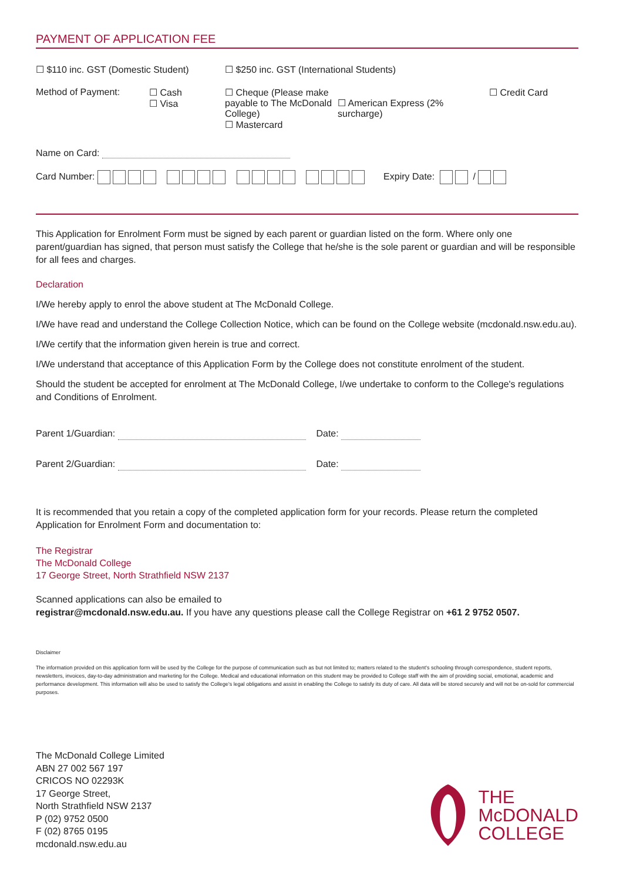PAYMENT OF APPLICATION FEE
☐ $110 inc. GST (Domestic Student) ☐ $250 inc. GST (International Students)
Method of Payment: ☐ Cash
☐ Visa ☐ Cheque (Please make payable to The McDonald College)
☐ Mastercard
☐ American Express (2% surcharge) ☐ Credit Card
Name on Card:
Card Number: Expiry Date: /
This Application for Enrolment Form must be signed by each parent or guardian listed on the form. Where only one parent/guardian has signed, that person must satisfy the College that he/she is the sole parent or guardian and will be responsible for all fees and charges.
Declaration
I/We hereby apply to enrol the above student at The McDonald College.
I/We have read and understand the College Collection Notice, which can be found on the College website (mcdonald.nsw.edu.au).
I/We certify that the information given herein is true and correct.
I/We understand that acceptance of this Application Form by the College does not constitute enrolment of the student.
Should the student be accepted for enrolment at The McDonald College, I/we undertake to conform to the College's regulations and Conditions of Enrolment.
Parent 1/Guardian: Date:
Parent 2/Guardian: Date:
It is recommended that you retain a copy of the completed application form for your records. Please return the completed Application for Enrolment Form and documentation to:
The Registrar
The McDonald College
17 George Street, North Strathfield NSW 2137
Scanned applications can also be emailed to
registrar@mcdonald.nsw.edu.au. If you have any questions please call the College Registrar on +61 2 9752 0507.
Disclaimer
The information provided on this application form will be used by the College for the purpose of communication such as but not limited to; matters related to the student's schooling through correspondence, student reports, newsletters, invoices, day-to-day administration and marketing for the College. Medical and educational information on this student may be provided to College staff with the aim of providing social, emotional, academic and performance development. This information will also be used to satisfy the College's legal obligations and assist in enabling the College to satisfy its duty of care. All data will be stored securely and will not be on-sold for commercial purposes.
The McDonald College Limited
ABN 27 002 567 197
CRICOS NO 02293K
17 George Street,
North Strathfield NSW 2137
P (02) 9752 0500
F (02) 8765 0195
mcdonald.nsw.edu.au
THE
McDONALD
COLLEGE